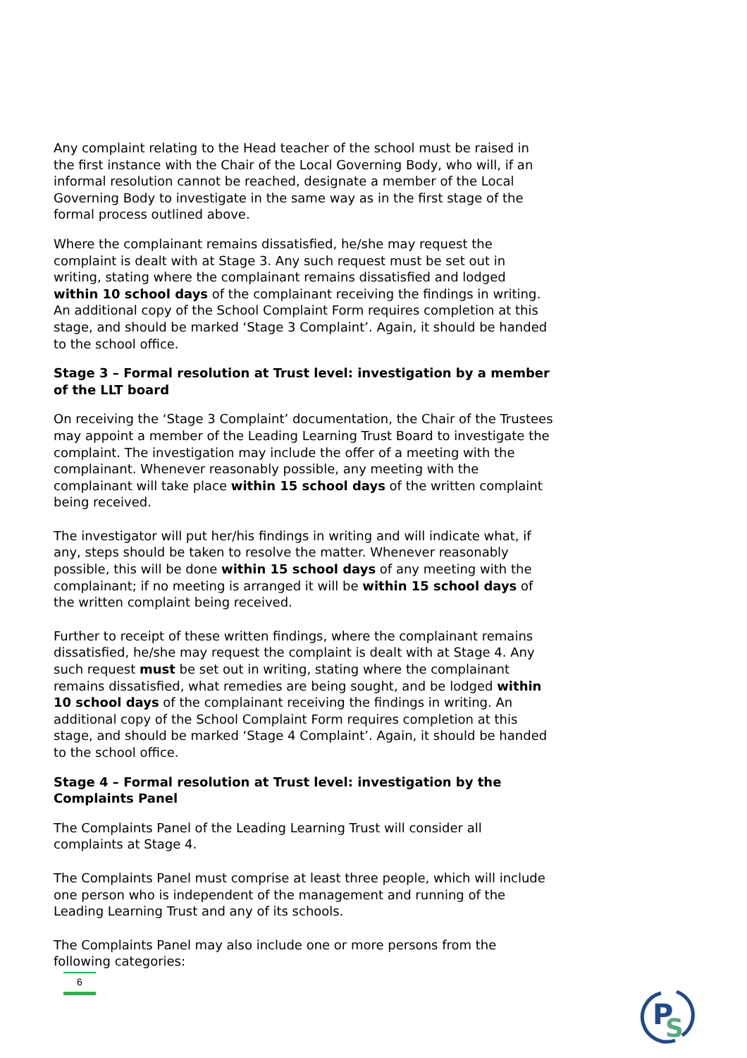Any complaint relating to the Head teacher of the school must be raised in the first instance with the Chair of the Local Governing Body, who will, if an informal resolution cannot be reached, designate a member of the Local Governing Body to investigate in the same way as in the first stage of the formal process outlined above.
Where the complainant remains dissatisfied, he/she may request the complaint is dealt with at Stage 3. Any such request must be set out in writing, stating where the complainant remains dissatisfied and lodged within 10 school days of the complainant receiving the findings in writing. An additional copy of the School Complaint Form requires completion at this stage, and should be marked ‘Stage 3 Complaint’. Again, it should be handed to the school office.
Stage 3 – Formal resolution at Trust level: investigation by a member of the LLT board
On receiving the ‘Stage 3 Complaint’ documentation, the Chair of the Trustees may appoint a member of the Leading Learning Trust Board to investigate the complaint. The investigation may include the offer of a meeting with the complainant. Whenever reasonably possible, any meeting with the complainant will take place within 15 school days of the written complaint being received.
The investigator will put her/his findings in writing and will indicate what, if any, steps should be taken to resolve the matter. Whenever reasonably possible, this will be done within 15 school days of any meeting with the complainant; if no meeting is arranged it will be within 15 school days of the written complaint being received.
Further to receipt of these written findings, where the complainant remains dissatisfied, he/she may request the complaint is dealt with at Stage 4. Any such request must be set out in writing, stating where the complainant remains dissatisfied, what remedies are being sought, and be lodged within 10 school days of the complainant receiving the findings in writing. An additional copy of the School Complaint Form requires completion at this stage, and should be marked ‘Stage 4 Complaint’. Again, it should be handed to the school office.
Stage 4 – Formal resolution at Trust level: investigation by the Complaints Panel
The Complaints Panel of the Leading Learning Trust will consider all complaints at Stage 4.
The Complaints Panel must comprise at least three people, which will include one person who is independent of the management and running of the Leading Learning Trust and any of its schools.
The Complaints Panel may also include one or more persons from the following categories:
6
P
S